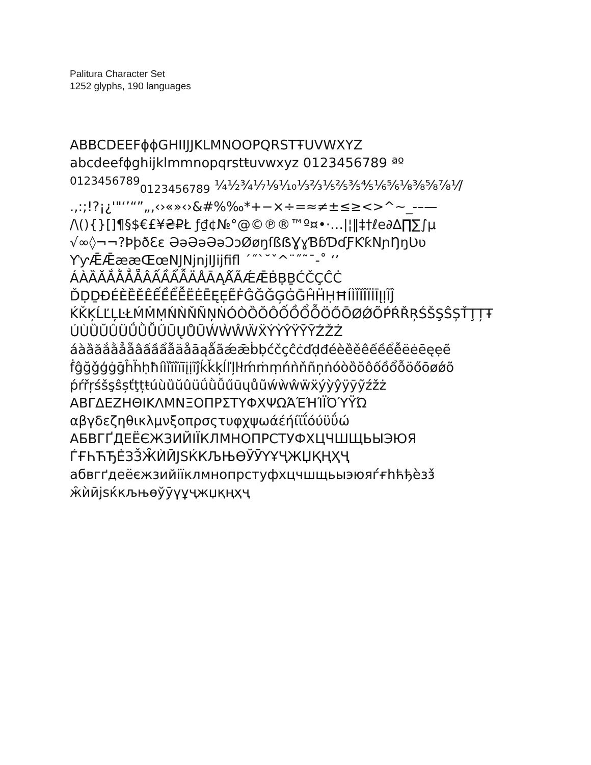Palitura Character Set
1252 glyphs, 190 languages
ABBCDEEFɸɸGHIIJJKLMNOOPQRSTŦUVWXYZ
abcdeefɸghijklmmnopqrstŧuvwxyz 0123456789 ªº
<sup>0123456789</sup><sub>0123456789</sub> ¼½¾⅐⅑⅒⅓⅔⅕⅖⅗⅘⅙⅚⅛⅜⅝⅞⅟/
.,:;!?¡¿'"‘’“”„‚‹›«»‹›&#%‰*+−×÷=≈≠±≤≥<>^~_-–—
/\(){}[]¶§$€£¥₴₽Ł ƒ₫¢№°@©℗®™º¤•·…|¦‖‡†ℓe∂∆∏∑∫µ
√∞◊¬¬?ÞþðƐɛ ƏəƏəƏəƆɔØøŋſßẞƔɣƁɓƊɗƑƘƙNɲŊŋƲʋ
ƳƴǢǢææŒœNJNjnjIJijfifl ´˝`˘ˇ^¨˝˜¯-˚ ‘’
ÁÀȀĂẮẰẲẴÂẤẦẨẪÄÅĀĄǺÃǼǢḂḄḆĆČÇĈĊ
ĎḌḎĐÉÈȄĚÊẾỀỂỄËĖĒĘẸẼḞĜĞǦĢĠḠĤḦḤĦÍÌȈĬÎÏİĪĮỊĨĴ
ḰǨĶĹĽĻĿŁḾṀṂŃǸŇÑŅṄÓÒȌŎÔỐỒỔỖÖŐŌØǾÕṔŔŘŖŚŠŞŜȘŤŢȚŦ
ÚÙȔŬÛÜǗǛǙŰŪŲŮŨẂẀŴẄẌÝỲŶŸȲỸŹŽŻ
áàȁăắằẳẵâấầẩẫäåāąǻãǽǣḃḅćčçĉċďḍđéèȅěêếềểễëėēęẹẽ
ḟĝğǧģġḡĥḧḥħíìȉĭîïīįịĩĵḱǩķĺľļŀłḿṁṃńǹňñņṅóòȍŏôốồổỗöőōøǿõ
ṕŕřŗśšşŝșťţțŧúùȕŭûüǘǜǚűūųůũẃẁŵẅẍýỳŷÿȳỹźžż
ΑΒΓΔΕΖΗΘΙΚΛΜΝΞΟΠΡΣΤΥΦΧΨΩΆΈΉΊΪΌΎΫΏ
αβγδεζηθικλμνξοπρσςτυφχψωάέήίϊΐόύϋΰώ
АБВГҐДЕЁЄЖЗИЙІЇКЛМНОПРСТУФХЦЧШЩЬЫЭЮЯ
ЃҒҺЋЂЀЗЗ̌Ж̑ЍӢЈЅЌКЉЊӨЎӮҮҰҶЖЏҚҢҲҶ
абвгґдеёєжзийіїклмнопрстуфхцчшщьыэюяѓғһћђѐзз̌
ж̑ѝӣјѕќкљњөўӯүұҷжџқңҳҷ